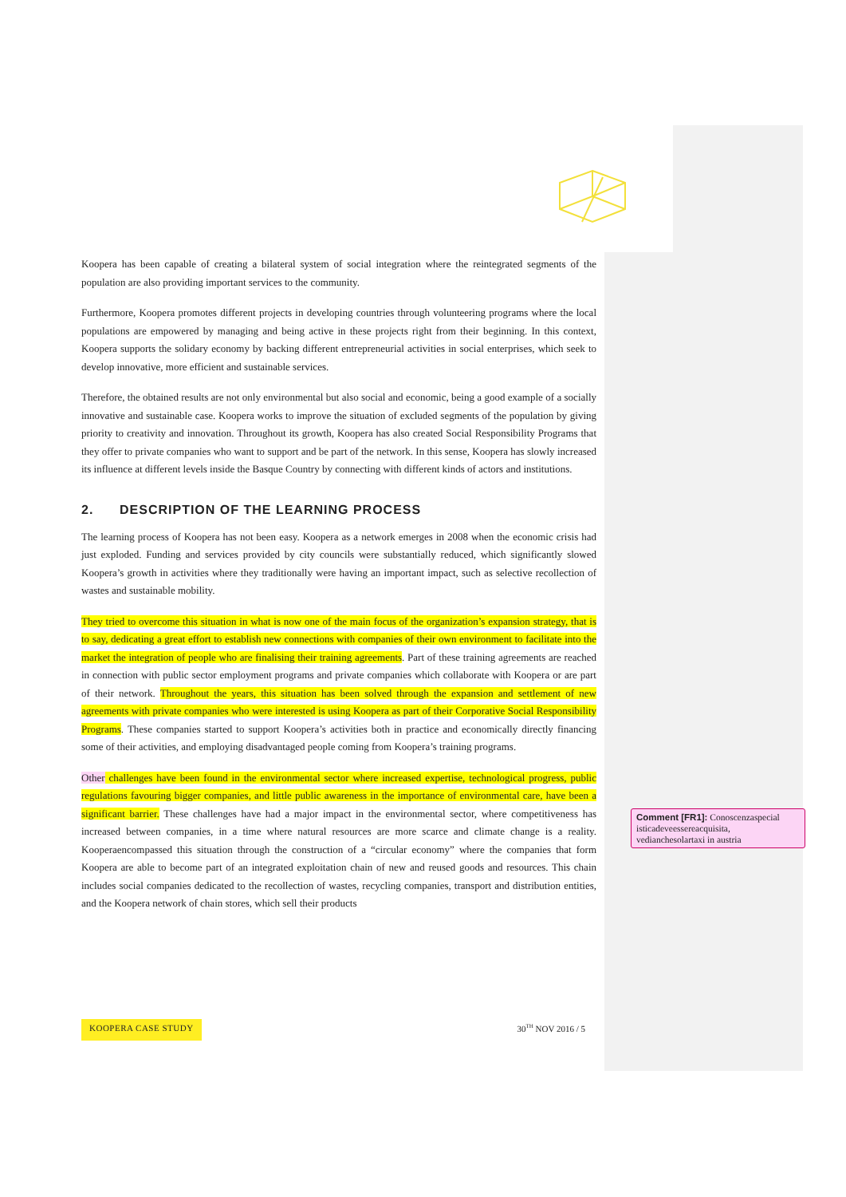Koopera has been capable of creating a bilateral system of social integration where the reintegrated segments of the population are also providing important services to the community.
Furthermore, Koopera promotes different projects in developing countries through volunteering programs where the local populations are empowered by managing and being active in these projects right from their beginning. In this context, Koopera supports the solidary economy by backing different entrepreneurial activities in social enterprises, which seek to develop innovative, more efficient and sustainable services.
Therefore, the obtained results are not only environmental but also social and economic, being a good example of a socially innovative and sustainable case. Koopera works to improve the situation of excluded segments of the population by giving priority to creativity and innovation. Throughout its growth, Koopera has also created Social Responsibility Programs that they offer to private companies who want to support and be part of the network. In this sense, Koopera has slowly increased its influence at different levels inside the Basque Country by connecting with different kinds of actors and institutions.
2. DESCRIPTION OF THE LEARNING PROCESS
The learning process of Koopera has not been easy. Koopera as a network emerges in 2008 when the economic crisis had just exploded. Funding and services provided by city councils were substantially reduced, which significantly slowed Koopera’s growth in activities where they traditionally were having an important impact, such as selective recollection of wastes and sustainable mobility.
They tried to overcome this situation in what is now one of the main focus of the organization’s expansion strategy, that is to say, dedicating a great effort to establish new connections with companies of their own environment to facilitate into the market the integration of people who are finalising their training agreements. Part of these training agreements are reached in connection with public sector employment programs and private companies which collaborate with Koopera or are part of their network. Throughout the years, this situation has been solved through the expansion and settlement of new agreements with private companies who were interested is using Koopera as part of their Corporative Social Responsibility Programs. These companies started to support Koopera’s activities both in practice and economically directly financing some of their activities, and employing disadvantaged people coming from Koopera’s training programs.
Other challenges have been found in the environmental sector where increased expertise, technological progress, public regulations favouring bigger companies, and little public awareness in the importance of environmental care, have been a significant barrier. These challenges have had a major impact in the environmental sector, where competitiveness has increased between companies, in a time where natural resources are more scarce and climate change is a reality. Kooperaencompassed this situation through the construction of a “circular economy” where the companies that form Koopera are able to become part of an integrated exploitation chain of new and reused goods and resources. This chain includes social companies dedicated to the recollection of wastes, recycling companies, transport and distribution entities, and the Koopera network of chain stores, which sell their products
Comment [FR1]: Conoscenzaspecial isticadeveessereacquisita, vedianchesolartaxi in austria
KOOPERA CASE STUDY 30<sup>TH</sup> NOV 2016 / 5